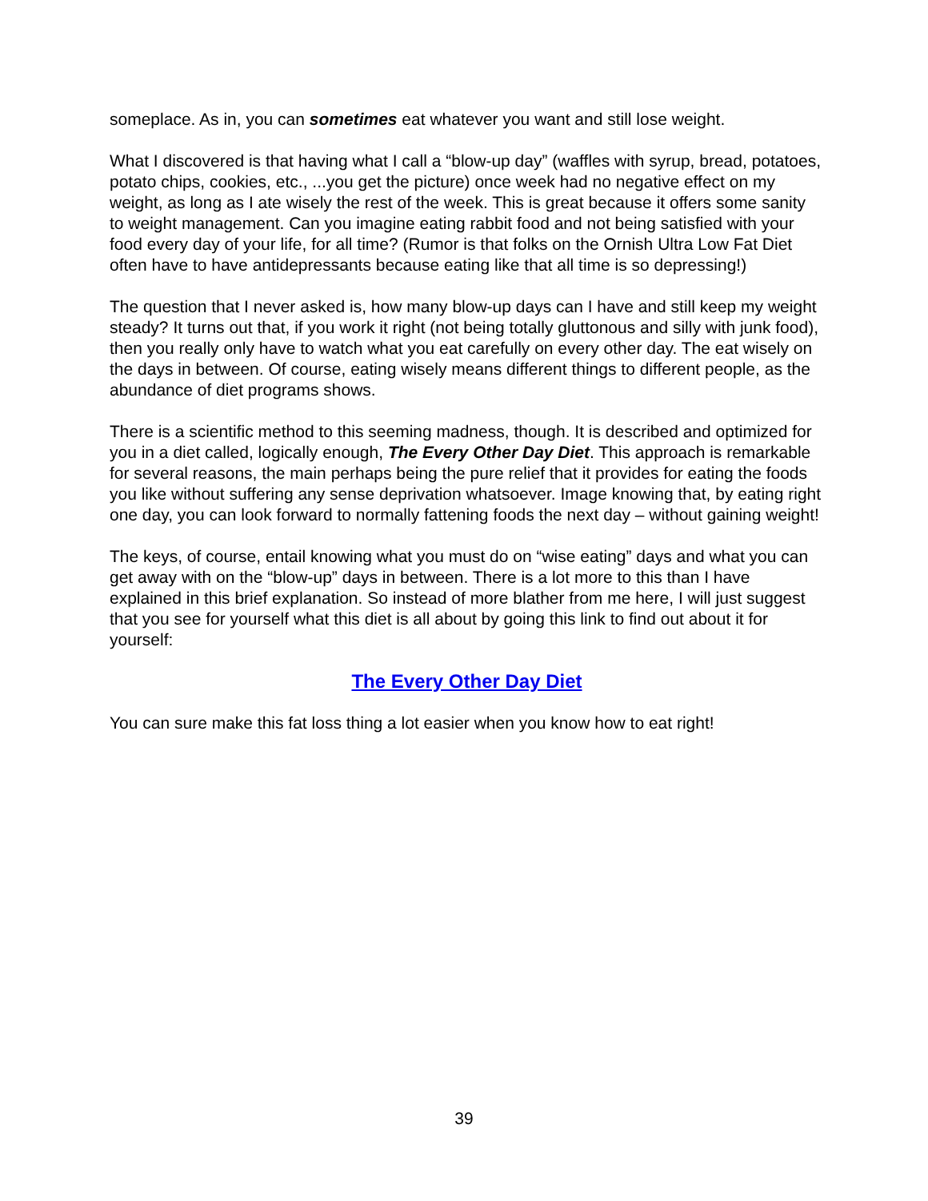someplace. As in, you can sometimes eat whatever you want and still lose weight.
What I discovered is that having what I call a “blow-up day” (waffles with syrup, bread, potatoes, potato chips, cookies, etc., ...you get the picture) once week had no negative effect on my weight, as long as I ate wisely the rest of the week. This is great because it offers some sanity to weight management. Can you imagine eating rabbit food and not being satisfied with your food every day of your life, for all time? (Rumor is that folks on the Ornish Ultra Low Fat Diet often have to have antidepressants because eating like that all time is so depressing!)
The question that I never asked is, how many blow-up days can I have and still keep my weight steady? It turns out that, if you work it right (not being totally gluttonous and silly with junk food), then you really only have to watch what you eat carefully on every other day. The eat wisely on the days in between. Of course, eating wisely means different things to different people, as the abundance of diet programs shows.
There is a scientific method to this seeming madness, though. It is described and optimized for you in a diet called, logically enough, The Every Other Day Diet. This approach is remarkable for several reasons, the main perhaps being the pure relief that it provides for eating the foods you like without suffering any sense deprivation whatsoever. Image knowing that, by eating right one day, you can look forward to normally fattening foods the next day – without gaining weight!
The keys, of course, entail knowing what you must do on “wise eating” days and what you can get away with on the “blow-up” days in between. There is a lot more to this than I have explained in this brief explanation. So instead of more blather from me here, I will just suggest that you see for yourself what this diet is all about by going this link to find out about it for yourself:
The Every Other Day Diet
You can sure make this fat loss thing a lot easier when you know how to eat right!
39